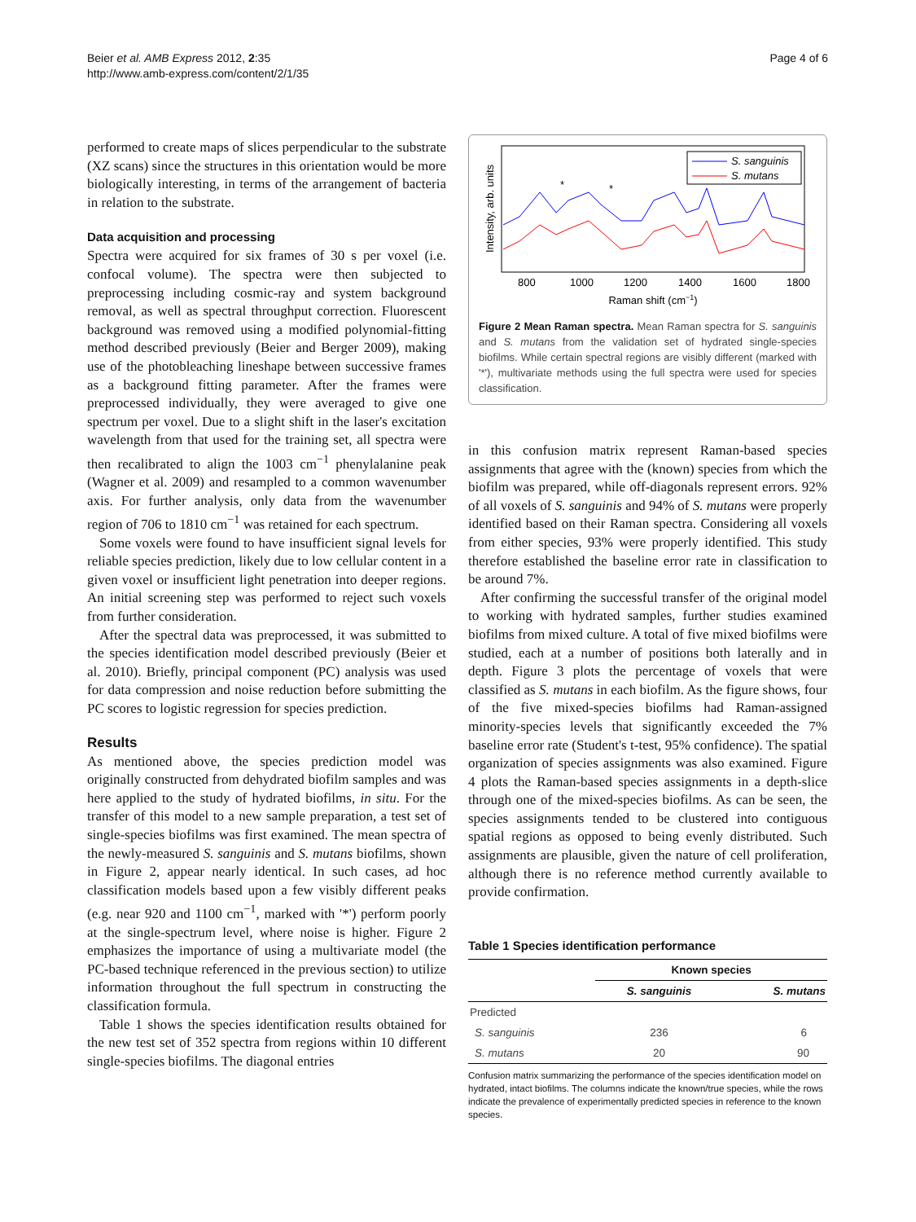Beier et al. AMB Express 2012, 2:35
http://www.amb-express.com/content/2/1/35
Page 4 of 6
performed to create maps of slices perpendicular to the substrate (XZ scans) since the structures in this orientation would be more biologically interesting, in terms of the arrangement of bacteria in relation to the substrate.
Data acquisition and processing
Spectra were acquired for six frames of 30 s per voxel (i.e. confocal volume). The spectra were then subjected to preprocessing including cosmic-ray and system background removal, as well as spectral throughput correction. Fluorescent background was removed using a modified polynomial-fitting method described previously (Beier and Berger 2009), making use of the photobleaching lineshape between successive frames as a background fitting parameter. After the frames were preprocessed individually, they were averaged to give one spectrum per voxel. Due to a slight shift in the laser's excitation wavelength from that used for the training set, all spectra were then recalibrated to align the 1003 cm<sup>−1</sup> phenylalanine peak (Wagner et al. 2009) and resampled to a common wavenumber axis. For further analysis, only data from the wavenumber region of 706 to 1810 cm<sup>−1</sup> was retained for each spectrum.
Some voxels were found to have insufficient signal levels for reliable species prediction, likely due to low cellular content in a given voxel or insufficient light penetration into deeper regions. An initial screening step was performed to reject such voxels from further consideration.
After the spectral data was preprocessed, it was submitted to the species identification model described previously (Beier et al. 2010). Briefly, principal component (PC) analysis was used for data compression and noise reduction before submitting the PC scores to logistic regression for species prediction.
Results
As mentioned above, the species prediction model was originally constructed from dehydrated biofilm samples and was here applied to the study of hydrated biofilms, in situ. For the transfer of this model to a new sample preparation, a test set of single-species biofilms was first examined. The mean spectra of the newly-measured S. sanguinis and S. mutans biofilms, shown in Figure 2, appear nearly identical. In such cases, ad hoc classification models based upon a few visibly different peaks (e.g. near 920 and 1100 cm<sup>−1</sup>, marked with '*') perform poorly at the single-spectrum level, where noise is higher. Figure 2 emphasizes the importance of using a multivariate model (the PC-based technique referenced in the previous section) to utilize information throughout the full spectrum in constructing the classification formula.
Table 1 shows the species identification results obtained for the new test set of 352 spectra from regions within 10 different single-species biofilms. The diagonal entries
Intensity, arb. units
*
*
S. sanguinis
S. mutans
800
1000
1200
1400
1600
1800
Raman shift (cm−1)
Figure 2 Mean Raman spectra. Mean Raman spectra for S. sanguinis and S. mutans from the validation set of hydrated single-species biofilms. While certain spectral regions are visibly different (marked with '*'), multivariate methods using the full spectra were used for species classification.
in this confusion matrix represent Raman-based species assignments that agree with the (known) species from which the biofilm was prepared, while off-diagonals represent errors. 92% of all voxels of S. sanguinis and 94% of S. mutans were properly identified based on their Raman spectra. Considering all voxels from either species, 93% were properly identified. This study therefore established the baseline error rate in classification to be around 7%.
After confirming the successful transfer of the original model to working with hydrated samples, further studies examined biofilms from mixed culture. A total of five mixed biofilms were studied, each at a number of positions both laterally and in depth. Figure 3 plots the percentage of voxels that were classified as S. mutans in each biofilm. As the figure shows, four of the five mixed-species biofilms had Raman-assigned minority-species levels that significantly exceeded the 7% baseline error rate (Student's t-test, 95% confidence). The spatial organization of species assignments was also examined. Figure 4 plots the Raman-based species assignments in a depth-slice through one of the mixed-species biofilms. As can be seen, the species assignments tended to be clustered into contiguous spatial regions as opposed to being evenly distributed. Such assignments are plausible, given the nature of cell proliferation, although there is no reference method currently available to provide confirmation.
Table 1 Species identification performance
| | Known species | |
| --- | --- | --- |
| | S. sanguinis | S. mutans |
| Predicted | | |
| S. sanguinis | 236 | 6 |
| S. mutans | 20 | 90 |
Confusion matrix summarizing the performance of the species identification model on hydrated, intact biofilms. The columns indicate the known/true species, while the rows indicate the prevalence of experimentally predicted species in reference to the known species.